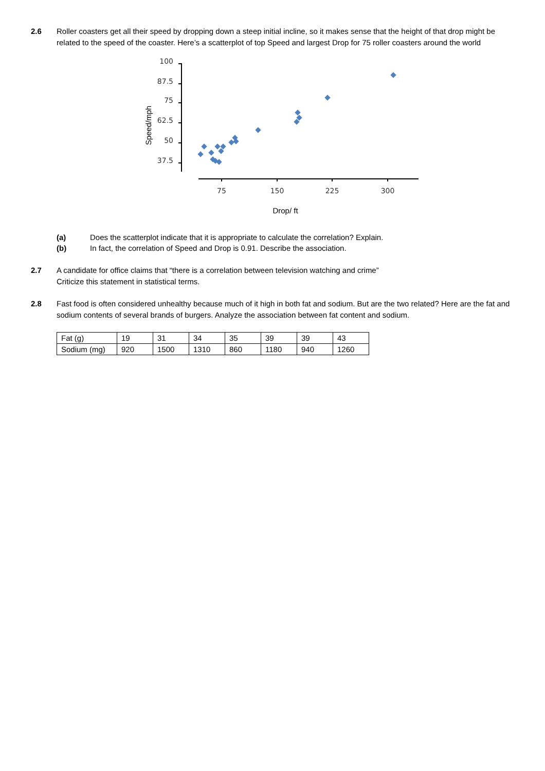2.6 Roller coasters get all their speed by dropping down a steep initial incline, so it makes sense that the height of that drop might be related to the speed of the coaster. Here’s a scatterplot of top Speed and largest Drop for 75 roller coasters around the world
100
87.5
75
62.5
50
37.5
75
150
225
300
Drop/ ft
Speed/mph
(a) Does the scatterplot indicate that it is appropriate to calculate the correlation? Explain.
(b) In fact, the correlation of Speed and Drop is 0.91. Describe the association.
2.7 A candidate for office claims that “there is a correlation between television watching and crime”
Criticize this statement in statistical terms.
2.8 Fast food is often considered unhealthy because much of it high in both fat and sodium. But are the two related? Here are the fat and sodium contents of several brands of burgers. Analyze the association between fat content and sodium.
| Fat (g) | 19 | 31 | 34 | 35 | 39 | 39 | 43 |
| Sodium (mg) | 920 | 1500 | 1310 | 860 | 1180 | 940 | 1260 |